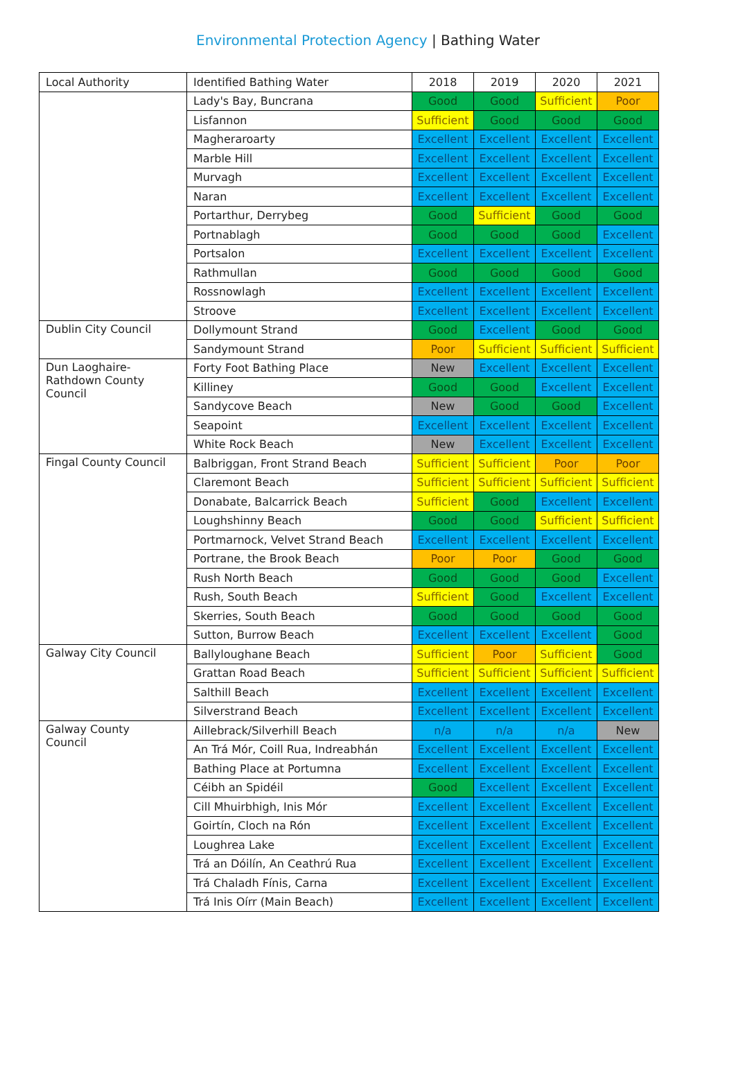Environmental Protection Agency | Bathing Water
| Local Authority | Identified Bathing Water | 2018 | 2019 | 2020 | 2021 |
| --- | --- | --- | --- | --- | --- |
| | Lady's Bay, Buncrana | Good | Good | Sufficient | Poor |
| | Lisfannon | Sufficient | Good | Good | Good |
| | Magheraroarty | Excellent | Excellent | Excellent | Excellent |
| | Marble Hill | Excellent | Excellent | Excellent | Excellent |
| | Murvagh | Excellent | Excellent | Excellent | Excellent |
| | Naran | Excellent | Excellent | Excellent | Excellent |
| | Portarthur, Derrybeg | Good | Sufficient | Good | Good |
| | Portnablagh | Good | Good | Good | Excellent |
| | Portsalon | Excellent | Excellent | Excellent | Excellent |
| | Rathmullan | Good | Good | Good | Good |
| | Rossnowlagh | Excellent | Excellent | Excellent | Excellent |
| | Stroove | Excellent | Excellent | Excellent | Excellent |
| Dublin City Council | Dollymount Strand | Good | Excellent | Good | Good |
| | Sandymount Strand | Poor | Sufficient | Sufficient | Sufficient |
| Dun Laoghaire- Rathdown County Council | Forty Foot Bathing Place | New | Excellent | Excellent | Excellent |
| | Killiney | Good | Good | Excellent | Excellent |
| | Sandycove Beach | New | Good | Good | Excellent |
| | Seapoint | Excellent | Excellent | Excellent | Excellent |
| | White Rock Beach | New | Excellent | Excellent | Excellent |
| Fingal County Council | Balbriggan, Front Strand Beach | Sufficient | Sufficient | Poor | Poor |
| | Claremont Beach | Sufficient | Sufficient | Sufficient | Sufficient |
| | Donabate, Balcarrick Beach | Sufficient | Good | Excellent | Excellent |
| | Loughshinny Beach | Good | Good | Sufficient | Sufficient |
| | Portmarnock, Velvet Strand Beach | Excellent | Excellent | Excellent | Excellent |
| | Portrane, the Brook Beach | Poor | Poor | Good | Good |
| | Rush North Beach | Good | Good | Good | Excellent |
| | Rush, South Beach | Sufficient | Good | Excellent | Excellent |
| | Skerries, South Beach | Good | Good | Good | Good |
| | Sutton, Burrow Beach | Excellent | Excellent | Excellent | Good |
| Galway City Council | Ballyloughane Beach | Sufficient | Poor | Sufficient | Good |
| | Grattan Road Beach | Sufficient | Sufficient | Sufficient | Sufficient |
| | Salthill Beach | Excellent | Excellent | Excellent | Excellent |
| | Silverstrand Beach | Excellent | Excellent | Excellent | Excellent |
| Galway County Council | Aillebrack/Silverhill Beach | n/a | n/a | n/a | New |
| | An Trá Mór, Coill Rua, Indreabhán | Excellent | Excellent | Excellent | Excellent |
| | Bathing Place at Portumna | Excellent | Excellent | Excellent | Excellent |
| | Céibh an Spidéil | Good | Excellent | Excellent | Excellent |
| | Cill Mhuirbhigh, Inis Mór | Excellent | Excellent | Excellent | Excellent |
| | Goirtín, Cloch na Rón | Excellent | Excellent | Excellent | Excellent |
| | Loughrea Lake | Excellent | Excellent | Excellent | Excellent |
| | Trá an Dóilín, An Ceathrú Rua | Excellent | Excellent | Excellent | Excellent |
| | Trá Chaladh Fínis, Carna | Excellent | Excellent | Excellent | Excellent |
| | Trá Inis Oírr (Main Beach) | Excellent | Excellent | Excellent | Excellent |